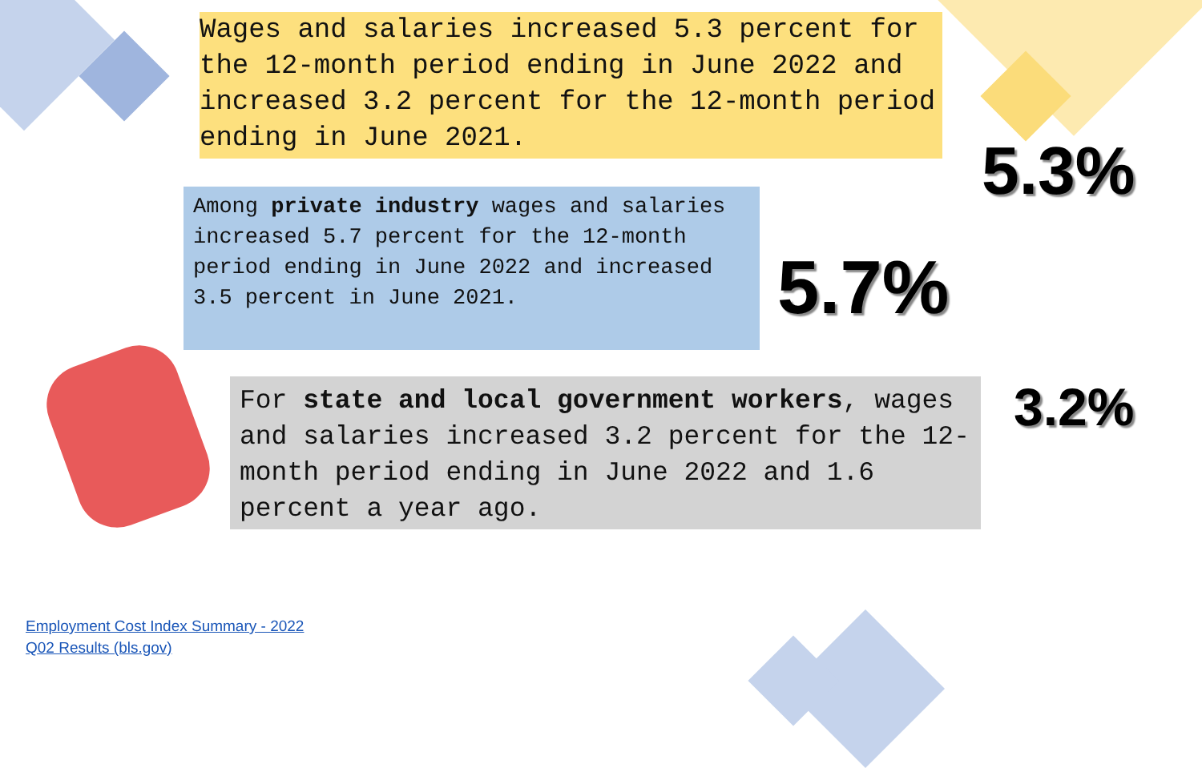Wages and salaries increased 5.3 percent for the 12-month period ending in June 2022 and increased 3.2 percent for the 12-month period ending in June 2021.
5.3%
Among private industry wages and salaries increased 5.7 percent for the 12-month period ending in June 2022 and increased 3.5 percent in June 2021.
5.7%
For state and local government workers, wages and salaries increased 3.2 percent for the 12-month period ending in June 2022 and 1.6 percent a year ago.
3.2%
Employment Cost Index Summary - 2022
Q02 Results (bls.gov)